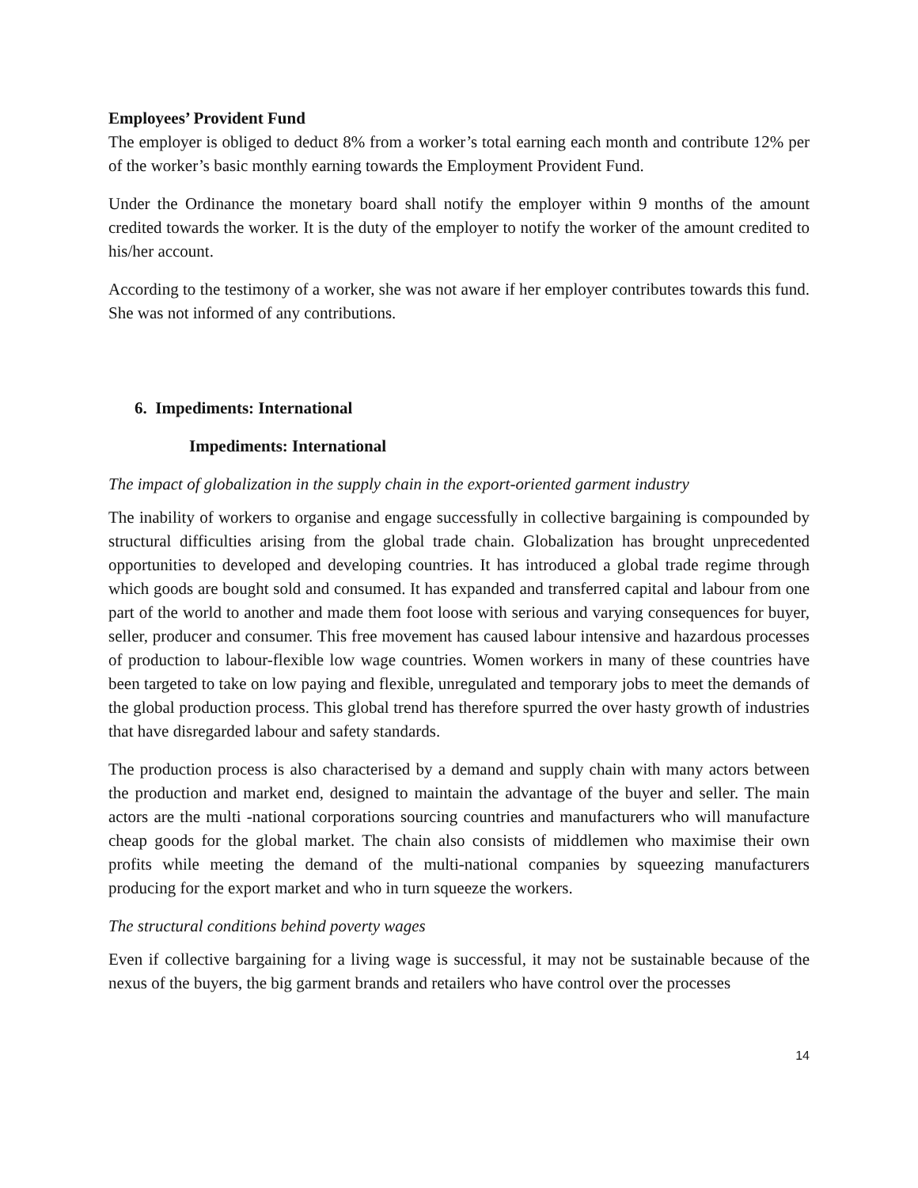Employees’ Provident Fund
The employer is obliged to deduct 8% from a worker’s total earning each month and contribute 12% per of the worker’s basic monthly earning towards the Employment Provident Fund.
Under the Ordinance the monetary board shall notify the employer within 9 months of the amount credited towards the worker. It is the duty of the employer to notify the worker of the amount credited to his/her account.
According to the testimony of a worker, she was not aware if her employer contributes towards this fund. She was not informed of any contributions.
6. Impediments: International
Impediments: International
The impact of globalization in the supply chain in the export-oriented garment industry
The inability of workers to organise and engage successfully in collective bargaining is compounded by structural difficulties arising from the global trade chain. Globalization has brought unprecedented opportunities to developed and developing countries. It has introduced a global trade regime through which goods are bought sold and consumed. It has expanded and transferred capital and labour from one part of the world to another and made them foot loose with serious and varying consequences for buyer, seller, producer and consumer. This free movement has caused labour intensive and hazardous processes of production to labour-flexible low wage countries. Women workers in many of these countries have been targeted to take on low paying and flexible, unregulated and temporary jobs to meet the demands of the global production process. This global trend has therefore spurred the over hasty growth of industries that have disregarded labour and safety standards.
The production process is also characterised by a demand and supply chain with many actors between the production and market end, designed to maintain the advantage of the buyer and seller. The main actors are the multi -national corporations sourcing countries and manufacturers who will manufacture cheap goods for the global market. The chain also consists of middlemen who maximise their own profits while meeting the demand of the multi-national companies by squeezing manufacturers producing for the export market and who in turn squeeze the workers.
The structural conditions behind poverty wages
Even if collective bargaining for a living wage is successful, it may not be sustainable because of the nexus of the buyers, the big garment brands and retailers who have control over the processes
14